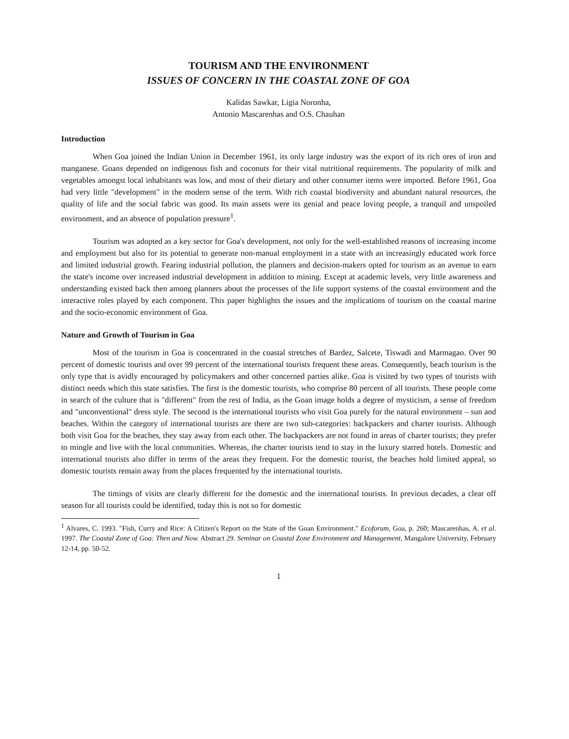TOURISM AND THE ENVIRONMENT
ISSUES OF CONCERN IN THE COASTAL ZONE OF GOA
Kalidas Sawkar, Ligia Noronha,
Antonio Mascarenhas and O.S. Chauhan
Introduction
When Goa joined the Indian Union in December 1961, its only large industry was the export of its rich ores of iron and manganese. Goans depended on indigenous fish and coconuts for their vital nutritional requirements. The popularity of milk and vegetables amongst local inhabitants was low, and most of their dietary and other consumer items were imported. Before 1961, Goa had very little "development" in the modern sense of the term. With rich coastal biodiversity and abundant natural resources, the quality of life and the social fabric was good. Its main assets were its genial and peace loving people, a tranquil and unspoiled environment, and an absence of population pressure<sup>1</sup>.
Tourism was adopted as a key sector for Goa's development, not only for the well-established reasons of increasing income and employment but also for its potential to generate non-manual employment in a state with an increasingly educated work force and limited industrial growth. Fearing industrial pollution, the planners and decision-makers opted for tourism as an avenue to earn the state's income over increased industrial development in addition to mining. Except at academic levels, very little awareness and understanding existed back then among planners about the processes of the life support systems of the coastal environment and the interactive roles played by each component. This paper highlights the issues and the implications of tourism on the coastal marine and the socio-economic environment of Goa.
Nature and Growth of Tourism in Goa
Most of the tourism in Goa is concentrated in the coastal stretches of Bardez, Salcete, Tiswadi and Marmagao. Over 90 percent of domestic tourists and over 99 percent of the international tourists frequent these areas. Consequently, beach tourism is the only type that is avidly encouraged by policymakers and other concerned parties alike. Goa is visited by two types of tourists with distinct needs which this state satisfies. The first is the domestic tourists, who comprise 80 percent of all tourists. These people come in search of the culture that is "different" from the rest of India, as the Goan image holds a degree of mysticism, a sense of freedom and "unconventional" dress style. The second is the international tourists who visit Goa purely for the natural environment – sun and beaches. Within the category of international tourists are there are two sub-categories: backpackers and charter tourists. Although both visit Goa for the beaches, they stay away from each other. The backpackers are not found in areas of charter tourists; they prefer to mingle and live with the local communities. Whereas, the charter tourists tend to stay in the luxury starred hotels. Domestic and international tourists also differ in terms of the areas they frequent. For the domestic tourist, the beaches hold limited appeal, so domestic tourists remain away from the places frequented by the international tourists.
The timings of visits are clearly different for the domestic and the international tourists. In previous decades, a clear off season for all tourists could be identified, today this is not so for domestic
<sup>1</sup> Alvares, C. 1993. "Fish, Curry and Rice: A Citizen's Report on the State of the Goan Environment." Ecoforum, Goa, p. 260; Mascarenhas, A. et al. 1997. The Coastal Zone of Goa: Then and Now. Abstract 29. Seminar on Coastal Zone Environment and Management, Mangalore University, February 12-14, pp. 50-52.
1